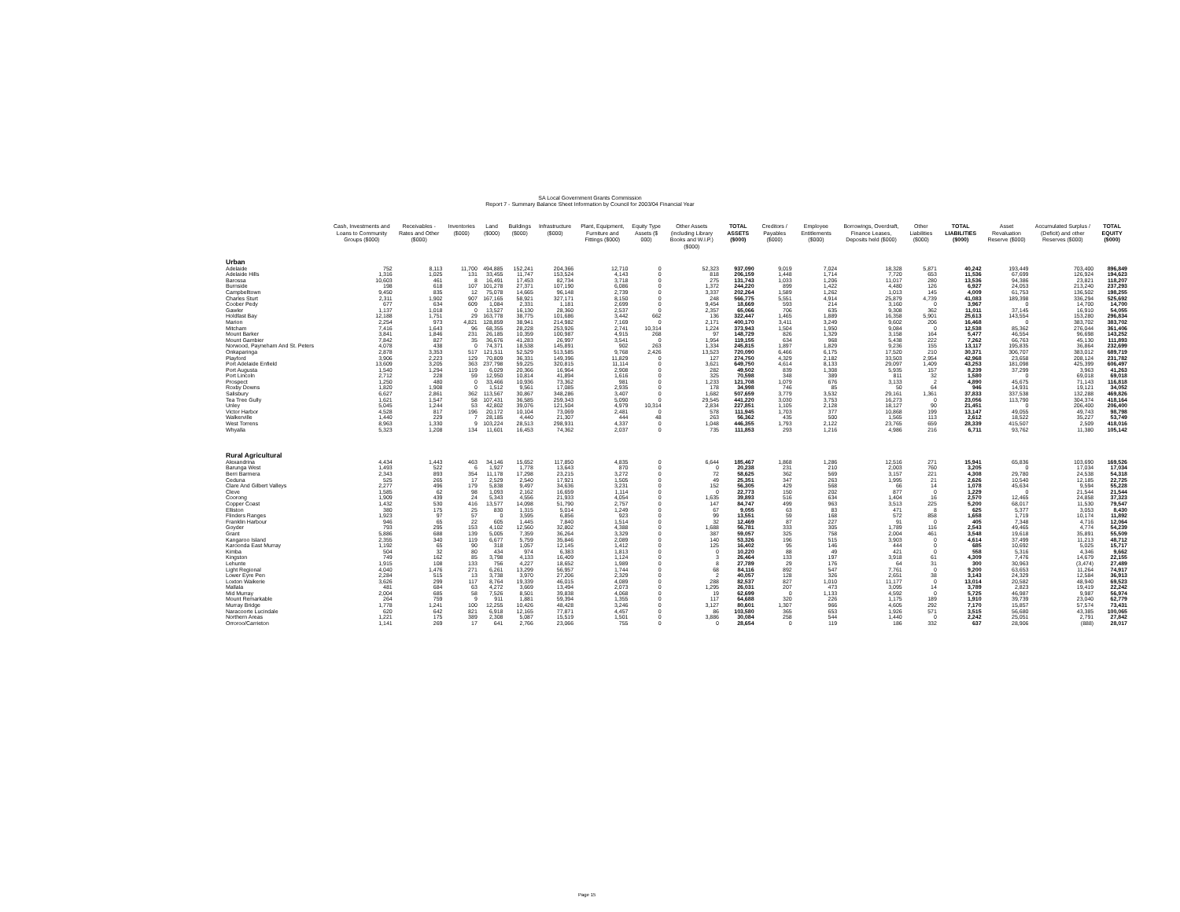SA Local Government Grants Commission
Report 7 - Summary Balance Sheet Information by Council for 2003/04 Financial Year
| | Cash, Investments and Loans to Community Groups ($000) | Receivables - Rates and Other ($000) | Inventories ($000) | Land ($000) | Buildings ($000) | Infrastructure ($000) | Plant, Equipment, Furniture and Fittings ($000) | Equity Type Assets ($ 000) | Other Assets (including Library Books and W.I.P.) ($000) | TOTAL ASSETS ($000) | Creditors / Payables ($000) | Employee Entitlements ($000) | Borrowings, Overdraft, Finance Leases, Deposits held ($000) | Other Liabilities ($000) | TOTAL LIABILITIES ($000) | Asset Revaluation Reserve ($000) | Accumulated Surplus / (Deficit) and other Reserves ($000) | TOTAL EQUITY ($000) |
| --- | --- | --- | --- | --- | --- | --- | --- | --- | --- | --- | --- | --- | --- | --- | --- | --- | --- | --- |
| Urban | | | | | | | | | | | | | | | | | | |
| Adelaide | 752 | 8,113 | 11,700 | 494,885 | 152,241 | 204,366 | 12,710 | 0 | 52,323 | 937,090 | 9,019 | 7,024 | 18,328 | 5,871 | 40,242 | 193,449 | 703,400 | 896,849 |
| Adelaide Hills | 1,316 | 1,025 | 131 | 33,455 | 11,747 | 153,524 | 4,143 | 0 | 818 | 206,159 | 1,448 | 1,714 | 7,720 | 653 | 11,536 | 67,699 | 126,924 | 194,623 |
| Barossa | 10,603 | 461 | 8 | 16,491 | 17,453 | 82,734 | 3,718 | 0 | 275 | 131,743 | 1,033 | 1,206 | 11,017 | 280 | 13,536 | 94,386 | 23,821 | 118,207 |
| Burnside | 198 | 618 | 107 | 101,278 | 27,371 | 107,190 | 6,086 | 0 | 1,372 | 244,220 | 899 | 1,422 | 4,480 | 126 | 6,927 | 24,053 | 213,240 | 237,293 |
| Campbelltown | 9,450 | 835 | 12 | 75,078 | 14,665 | 96,148 | 2,739 | 0 | 3,337 | 202,264 | 1,589 | 1,262 | 1,013 | 145 | 4,009 | 61,753 | 136,502 | 198,255 |
| Charles Sturt | 2,311 | 1,902 | 907 | 167,165 | 58,921 | 327,171 | 8,150 | 0 | 248 | 566,775 | 5,551 | 4,914 | 25,879 | 4,739 | 41,083 | 189,398 | 336,294 | 525,692 |
| Coober Pedy | 677 | 634 | 609 | 1,084 | 2,331 | 1,181 | 2,699 | 0 | 9,454 | 18,669 | 593 | 214 | 3,160 | 0 | 3,967 | 0 | 14,700 | 14,700 |
| Gawler | 1,137 | 1,018 | 0 | 13,527 | 16,130 | 28,360 | 2,537 | 0 | 2,357 | 65,066 | 706 | 635 | 9,308 | 362 | 11,011 | 37,145 | 16,910 | 54,055 |
| Holdfast Bay | 12,188 | 1,751 | 29 | 163,778 | 38,775 | 101,686 | 3,442 | 662 | 136 | 322,447 | 1,465 | 1,889 | 16,358 | 5,901 | 25,613 | 143,554 | 153,280 | 296,834 |
| Marion | 2,254 | 973 | 4,821 | 128,859 | 38,941 | 214,982 | 7,169 | 0 | 2,171 | 400,170 | 3,411 | 3,249 | 9,602 | 206 | 16,468 | 0 | 383,702 | 383,702 |
| Mitcham | 7,416 | 1,643 | 96 | 68,355 | 28,228 | 253,926 | 2,741 | 10,314 | 1,224 | 373,943 | 1,504 | 1,950 | 9,084 | 0 | 12,538 | 85,362 | 276,044 | 361,406 |
| Mount Barker | 3,841 | 1,846 | 231 | 26,185 | 10,359 | 100,987 | 4,915 | 268 | 97 | 148,729 | 826 | 1,329 | 3,158 | 164 | 5,477 | 46,554 | 96,698 | 143,252 |
| Mount Gambier | 7,842 | 827 | 35 | 36,676 | 41,283 | 26,997 | 3,541 | 0 | 1,954 | 119,155 | 634 | 968 | 5,438 | 222 | 7,262 | 66,763 | 45,130 | 111,893 |
| Norwood, Payneham And St. Peters | 4,078 | 438 | 0 | 74,371 | 18,538 | 145,891 | 902 | 263 | 1,334 | 245,815 | 1,897 | 1,829 | 9,236 | 155 | 13,117 | 195,835 | 36,864 | 232,699 |
| Onkaparinga | 2,878 | 3,353 | 517 | 121,511 | 52,529 | 513,585 | 9,768 | 2,426 | 13,523 | 720,090 | 6,466 | 6,175 | 17,520 | 210 | 30,371 | 306,707 | 383,012 | 689,719 |
| Playford | 3,906 | 2,223 | 129 | 70,809 | 36,331 | 149,396 | 11,829 | 0 | 127 | 274,750 | 4,329 | 2,182 | 33,503 | 2,954 | 42,968 | 23,658 | 208,124 | 231,782 |
| Port Adelaide Enfield | 13,609 | 3,205 | 363 | 237,798 | 59,225 | 320,815 | 11,114 | 0 | 3,621 | 649,750 | 4,614 | 8,133 | 29,097 | 1,409 | 43,253 | 181,098 | 425,399 | 606,497 |
| Port Augusta | 1,540 | 1,294 | 119 | 6,029 | 20,366 | 16,964 | 2,908 | 0 | 282 | 49,502 | 839 | 1,308 | 5,935 | 157 | 8,239 | 37,299 | 3,963 | 41,263 |
| Port Lincoln | 2,712 | 228 | 59 | 12,950 | 10,814 | 41,894 | 1,616 | 0 | 325 | 70,598 | 348 | 389 | 811 | 32 | 1,580 | 0 | 69,018 | 69,018 |
| Prospect | 1,250 | 480 | 0 | 33,466 | 10,936 | 73,362 | 981 | 0 | 1,233 | 121,708 | 1,079 | 676 | 3,133 | 2 | 4,890 | 45,675 | 71,143 | 116,818 |
| Roxby Downs | 1,820 | 1,908 | 0 | 1,512 | 9,561 | 17,085 | 2,935 | 0 | 178 | 34,998 | 746 | 85 | 50 | 64 | 946 | 14,931 | 19,121 | 34,052 |
| Salisbury | 6,627 | 2,861 | 362 | 113,567 | 30,867 | 348,286 | 3,407 | 0 | 1,682 | 507,659 | 3,779 | 3,532 | 29,161 | 1,361 | 37,833 | 337,538 | 132,288 | 469,826 |
| Tea Tree Gully | 1,621 | 1,547 | 58 | 107,431 | 36,585 | 259,343 | 5,090 | 0 | 29,545 | 441,220 | 3,030 | 3,753 | 16,273 | 0 | 23,056 | 113,790 | 304,374 | 418,164 |
| Unley | 5,045 | 1,244 | 53 | 42,802 | 39,076 | 121,504 | 4,979 | 10,314 | 2,834 | 227,851 | 1,105 | 2,128 | 18,127 | 90 | 21,451 | 0 | 206,400 | 206,400 |
| Victor Harbor | 4,528 | 817 | 196 | 20,172 | 10,104 | 73,069 | 2,481 | 0 | 578 | 111,945 | 1,703 | 377 | 10,868 | 199 | 13,147 | 49,055 | 49,743 | 98,798 |
| Walkerville | 1,440 | 229 | 7 | 28,185 | 4,440 | 21,307 | 444 | 48 | 263 | 56,362 | 435 | 500 | 1,565 | 113 | 2,612 | 18,522 | 35,227 | 53,749 |
| West Torrens | 8,963 | 1,330 | 9 | 103,224 | 28,513 | 298,931 | 4,337 | 0 | 1,048 | 446,355 | 1,793 | 2,122 | 23,765 | 659 | 28,339 | 415,507 | 2,509 | 418,016 |
| Whyalla | 5,323 | 1,208 | 134 | 11,601 | 16,453 | 74,362 | 2,037 | 0 | 735 | 111,853 | 293 | 1,216 | 4,986 | 216 | 6,711 | 93,762 | 11,380 | 105,142 |
| Rural Agricultural | | | | | | | | | | | | | | | | | | |
| Alexandrina | 4,434 | 1,443 | 463 | 34,146 | 15,652 | 117,850 | 4,835 | 0 | 6,644 | 185,467 | 1,868 | 1,286 | 12,516 | 271 | 15,941 | 65,836 | 103,690 | 169,526 |
| Barunga West | 1,493 | 522 | 6 | 1,927 | 1,778 | 13,643 | 870 | 0 | 0 | 20,238 | 231 | 210 | 2,003 | 760 | 3,205 | 0 | 17,034 | 17,034 |
| Berri Barmera | 2,343 | 893 | 354 | 11,178 | 17,298 | 23,215 | 3,272 | 0 | 72 | 58,625 | 362 | 569 | 3,157 | 221 | 4,308 | 29,780 | 24,538 | 54,318 |
| Ceduna | 525 | 265 | 17 | 2,529 | 2,540 | 17,921 | 1,505 | 0 | 49 | 25,351 | 347 | 263 | 1,995 | 21 | 2,626 | 10,540 | 12,185 | 22,725 |
| Clare And Gilbert Valleys | 2,277 | 496 | 179 | 5,838 | 9,497 | 34,636 | 3,231 | 0 | 152 | 56,305 | 429 | 568 | 66 | 14 | 1,078 | 45,634 | 9,594 | 55,228 |
| Cleve | 1,585 | 62 | 98 | 1,093 | 2,162 | 16,659 | 1,114 | 0 | 0 | 22,773 | 150 | 202 | 877 | 0 | 1,229 | 0 | 21,544 | 21,544 |
| Coorong | 1,909 | 439 | 24 | 5,343 | 4,556 | 21,933 | 4,054 | 0 | 1,635 | 39,893 | 516 | 634 | 1,404 | 16 | 2,570 | 12,465 | 24,858 | 37,323 |
| Copper Coast | 1,432 | 530 | 416 | 13,577 | 14,098 | 51,790 | 2,757 | 0 | 147 | 84,747 | 499 | 963 | 3,513 | 225 | 5,200 | 68,017 | 11,530 | 79,547 |
| Elliston | 380 | 175 | 25 | 830 | 1,315 | 5,014 | 1,249 | 0 | 67 | 9,055 | 63 | 83 | 471 | 8 | 625 | 5,377 | 3,053 | 8,430 |
| Flinders Ranges | 1,923 | 97 | 57 | 0 | 3,595 | 6,856 | 923 | 0 | 99 | 13,551 | 59 | 168 | 572 | 858 | 1,658 | 1,719 | 10,174 | 11,892 |
| Franklin Harbour | 946 | 65 | 22 | 605 | 1,445 | 7,840 | 1,514 | 0 | 32 | 12,469 | 87 | 227 | 91 | 0 | 405 | 7,348 | 4,716 | 12,064 |
| Goyder | 793 | 295 | 153 | 4,102 | 12,560 | 32,802 | 4,388 | 0 | 1,688 | 56,781 | 333 | 305 | 1,789 | 116 | 2,543 | 49,465 | 4,774 | 54,239 |
| Grant | 5,886 | 688 | 139 | 5,005 | 7,359 | 36,264 | 3,329 | 0 | 387 | 59,057 | 325 | 758 | 2,004 | 461 | 3,548 | 19,618 | 35,891 | 55,509 |
| Kangaroo Island | 2,355 | 340 | 119 | 6,677 | 5,759 | 35,846 | 2,089 | 0 | 140 | 53,326 | 196 | 515 | 3,903 | 0 | 4,614 | 37,499 | 11,213 | 48,712 |
| Karoonda East Murray | 1,192 | 65 | 90 | 318 | 1,057 | 12,145 | 1,412 | 0 | 125 | 16,402 | 95 | 146 | 444 | 0 | 685 | 10,692 | 5,025 | 15,717 |
| Kimba | 504 | 32 | 80 | 434 | 974 | 6,383 | 1,813 | 0 | 0 | 10,220 | 88 | 49 | 421 | 0 | 558 | 5,316 | 4,346 | 9,662 |
| Kingston | 749 | 162 | 85 | 3,798 | 4,133 | 16,409 | 1,124 | 0 | 3 | 26,464 | 133 | 197 | 3,918 | 61 | 4,309 | 7,476 | 14,679 | 22,155 |
| Lehunte | 1,915 | 108 | 133 | 756 | 4,227 | 18,652 | 1,989 | 0 | 8 | 27,789 | 29 | 176 | 64 | 31 | 300 | 30,963 | (3,474) | 27,489 |
| Light Regional | 4,040 | 1,476 | 271 | 6,261 | 13,299 | 56,957 | 1,744 | 0 | 68 | 84,116 | 892 | 547 | 7,761 | 0 | 9,200 | 63,653 | 11,264 | 74,917 |
| Lower Eyre Pen | 2,284 | 515 | 13 | 3,738 | 3,970 | 27,206 | 2,329 | 0 | 2 | 40,057 | 128 | 326 | 2,651 | 38 | 3,143 | 24,329 | 12,584 | 36,913 |
| Loxton Waikerie | 3,626 | 299 | 117 | 8,764 | 19,339 | 46,015 | 4,089 | 0 | 288 | 82,537 | 827 | 1,010 | 11,177 | 0 | 13,014 | 20,582 | 48,940 | 69,523 |
| Mallala | 481 | 684 | 63 | 4,272 | 3,669 | 13,494 | 2,073 | 0 | 1,295 | 26,031 | 207 | 473 | 3,095 | 14 | 3,789 | 2,823 | 19,419 | 22,242 |
| Mid Murray | 2,004 | 685 | 58 | 7,526 | 8,501 | 39,838 | 4,068 | 0 | 19 | 62,699 | 0 | 1,133 | 4,592 | 0 | 5,725 | 46,987 | 9,987 | 56,974 |
| Mount Remarkable | 264 | 759 | 9 | 911 | 1,881 | 59,394 | 1,355 | 0 | 117 | 64,688 | 320 | 226 | 1,175 | 189 | 1,910 | 39,739 | 23,040 | 62,779 |
| Murray Bridge | 1,778 | 1,241 | 100 | 12,255 | 10,426 | 48,428 | 3,246 | 0 | 3,127 | 80,601 | 1,307 | 966 | 4,605 | 292 | 7,170 | 15,857 | 57,574 | 73,431 |
| Naracoorte Lucindale | 620 | 642 | 821 | 6,918 | 12,165 | 77,871 | 4,457 | 0 | 86 | 103,580 | 365 | 653 | 1,926 | 571 | 3,515 | 56,680 | 43,385 | 100,065 |
| Northern Areas | 1,221 | 175 | 389 | 2,308 | 5,087 | 15,519 | 1,501 | 0 | 3,886 | 30,084 | 258 | 544 | 1,440 | 0 | 2,242 | 25,051 | 2,791 | 27,842 |
| Orroroo/Carrieton | 1,141 | 269 | 17 | 641 | 2,766 | 23,066 | 755 | 0 | 0 | 28,654 | 0 | 119 | 186 | 332 | 637 | 28,906 | (888) | 28,017 |
Page 15